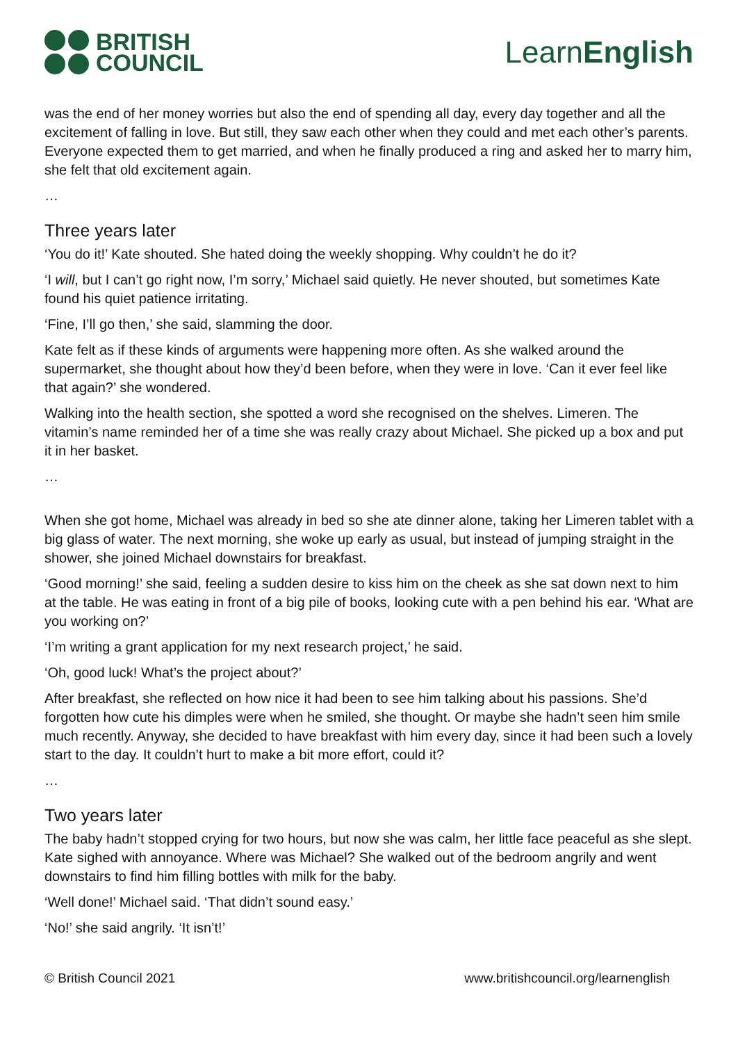BRITISH
COUNCIL
LearnEnglish
was the end of her money worries but also the end of spending all day, every day together and all the excitement of falling in love. But still, they saw each other when they could and met each other’s parents. Everyone expected them to get married, and when he finally produced a ring and asked her to marry him, she felt that old excitement again.
…
Three years later
‘You do it!’ Kate shouted. She hated doing the weekly shopping. Why couldn’t he do it?
‘I will, but I can’t go right now, I’m sorry,’ Michael said quietly. He never shouted, but sometimes Kate found his quiet patience irritating.
‘Fine, I’ll go then,’ she said, slamming the door.
Kate felt as if these kinds of arguments were happening more often. As she walked around the supermarket, she thought about how they’d been before, when they were in love. ‘Can it ever feel like that again?’ she wondered.
Walking into the health section, she spotted a word she recognised on the shelves. Limeren. The vitamin’s name reminded her of a time she was really crazy about Michael. She picked up a box and put it in her basket.
…
When she got home, Michael was already in bed so she ate dinner alone, taking her Limeren tablet with a big glass of water. The next morning, she woke up early as usual, but instead of jumping straight in the shower, she joined Michael downstairs for breakfast.
‘Good morning!’ she said, feeling a sudden desire to kiss him on the cheek as she sat down next to him at the table. He was eating in front of a big pile of books, looking cute with a pen behind his ear. ‘What are you working on?’
‘I’m writing a grant application for my next research project,’ he said.
‘Oh, good luck! What’s the project about?’
After breakfast, she reflected on how nice it had been to see him talking about his passions. She’d forgotten how cute his dimples were when he smiled, she thought. Or maybe she hadn’t seen him smile much recently. Anyway, she decided to have breakfast with him every day, since it had been such a lovely start to the day. It couldn’t hurt to make a bit more effort, could it?
…
Two years later
The baby hadn’t stopped crying for two hours, but now she was calm, her little face peaceful as she slept. Kate sighed with annoyance. Where was Michael? She walked out of the bedroom angrily and went downstairs to find him filling bottles with milk for the baby.
‘Well done!’ Michael said. ‘That didn’t sound easy.’
‘No!’ she said angrily. ‘It isn’t!’
© British Council 2021 www.britishcouncil.org/learnenglish